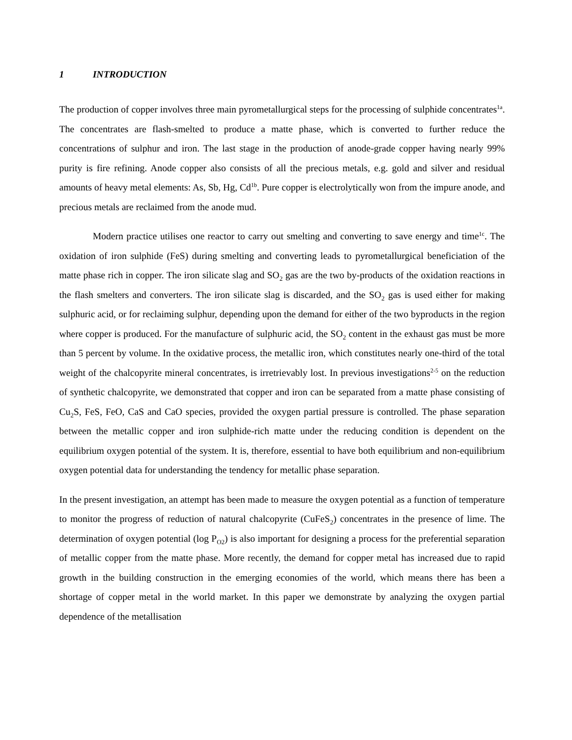1 INTRODUCTION
The production of copper involves three main pyrometallurgical steps for the processing of sulphide concentrates<sup>1a</sup>. The concentrates are flash-smelted to produce a matte phase, which is converted to further reduce the concentrations of sulphur and iron. The last stage in the production of anode-grade copper having nearly 99% purity is fire refining. Anode copper also consists of all the precious metals, e.g. gold and silver and residual amounts of heavy metal elements: As, Sb, Hg, Cd<sup>1b</sup>. Pure copper is electrolytically won from the impure anode, and precious metals are reclaimed from the anode mud.
Modern practice utilises one reactor to carry out smelting and converting to save energy and time<sup>1c</sup>. The oxidation of iron sulphide (FeS) during smelting and converting leads to pyrometallurgical beneficiation of the matte phase rich in copper. The iron silicate slag and SO<sub>2</sub> gas are the two by-products of the oxidation reactions in the flash smelters and converters. The iron silicate slag is discarded, and the SO<sub>2</sub> gas is used either for making sulphuric acid, or for reclaiming sulphur, depending upon the demand for either of the two byproducts in the region where copper is produced. For the manufacture of sulphuric acid, the SO<sub>2</sub> content in the exhaust gas must be more than 5 percent by volume. In the oxidative process, the metallic iron, which constitutes nearly one-third of the total weight of the chalcopyrite mineral concentrates, is irretrievably lost. In previous investigations<sup>2-5</sup> on the reduction of synthetic chalcopyrite, we demonstrated that copper and iron can be separated from a matte phase consisting of Cu<sub>2</sub>S, FeS, FeO, CaS and CaO species, provided the oxygen partial pressure is controlled. The phase separation between the metallic copper and iron sulphide-rich matte under the reducing condition is dependent on the equilibrium oxygen potential of the system. It is, therefore, essential to have both equilibrium and non-equilibrium oxygen potential data for understanding the tendency for metallic phase separation.
In the present investigation, an attempt has been made to measure the oxygen potential as a function of temperature to monitor the progress of reduction of natural chalcopyrite (CuFeS<sub>2</sub>) concentrates in the presence of lime. The determination of oxygen potential (log P<sub>O2</sub>) is also important for designing a process for the preferential separation of metallic copper from the matte phase. More recently, the demand for copper metal has increased due to rapid growth in the building construction in the emerging economies of the world, which means there has been a shortage of copper metal in the world market. In this paper we demonstrate by analyzing the oxygen partial dependence of the metallisation